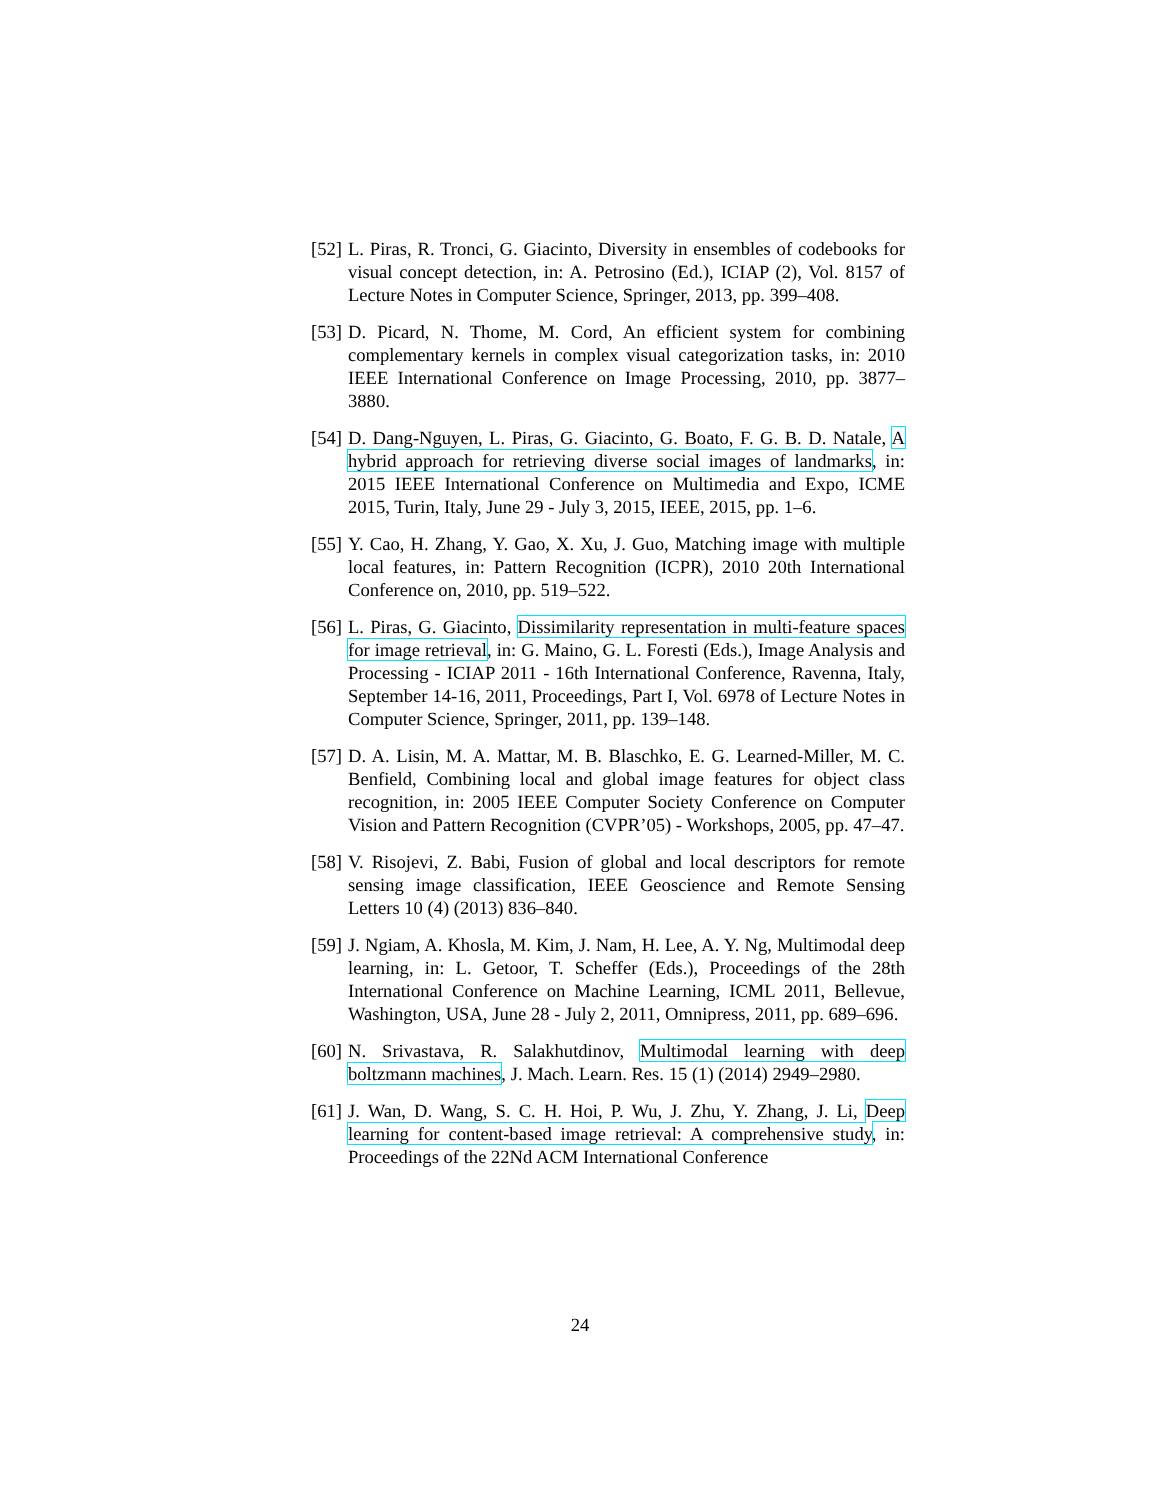[52] L. Piras, R. Tronci, G. Giacinto, Diversity in ensembles of codebooks for visual concept detection, in: A. Petrosino (Ed.), ICIAP (2), Vol. 8157 of Lecture Notes in Computer Science, Springer, 2013, pp. 399–408.
[53] D. Picard, N. Thome, M. Cord, An efficient system for combining complementary kernels in complex visual categorization tasks, in: 2010 IEEE International Conference on Image Processing, 2010, pp. 3877–3880.
[54] D. Dang-Nguyen, L. Piras, G. Giacinto, G. Boato, F. G. B. D. Natale, A hybrid approach for retrieving diverse social images of landmarks, in: 2015 IEEE International Conference on Multimedia and Expo, ICME 2015, Turin, Italy, June 29 - July 3, 2015, IEEE, 2015, pp. 1–6.
[55] Y. Cao, H. Zhang, Y. Gao, X. Xu, J. Guo, Matching image with multiple local features, in: Pattern Recognition (ICPR), 2010 20th International Conference on, 2010, pp. 519–522.
[56] L. Piras, G. Giacinto, Dissimilarity representation in multi-feature spaces for image retrieval, in: G. Maino, G. L. Foresti (Eds.), Image Analysis and Processing - ICIAP 2011 - 16th International Conference, Ravenna, Italy, September 14-16, 2011, Proceedings, Part I, Vol. 6978 of Lecture Notes in Computer Science, Springer, 2011, pp. 139–148.
[57] D. A. Lisin, M. A. Mattar, M. B. Blaschko, E. G. Learned-Miller, M. C. Benfield, Combining local and global image features for object class recognition, in: 2005 IEEE Computer Society Conference on Computer Vision and Pattern Recognition (CVPR’05) - Workshops, 2005, pp. 47–47.
[58] V. Risojevi, Z. Babi, Fusion of global and local descriptors for remote sensing image classification, IEEE Geoscience and Remote Sensing Letters 10 (4) (2013) 836–840.
[59] J. Ngiam, A. Khosla, M. Kim, J. Nam, H. Lee, A. Y. Ng, Multimodal deep learning, in: L. Getoor, T. Scheffer (Eds.), Proceedings of the 28th International Conference on Machine Learning, ICML 2011, Bellevue, Washington, USA, June 28 - July 2, 2011, Omnipress, 2011, pp. 689–696.
[60] N. Srivastava, R. Salakhutdinov, Multimodal learning with deep boltzmann machines, J. Mach. Learn. Res. 15 (1) (2014) 2949–2980.
[61] J. Wan, D. Wang, S. C. H. Hoi, P. Wu, J. Zhu, Y. Zhang, J. Li, Deep learning for content-based image retrieval: A comprehensive study, in: Proceedings of the 22Nd ACM International Conference
24